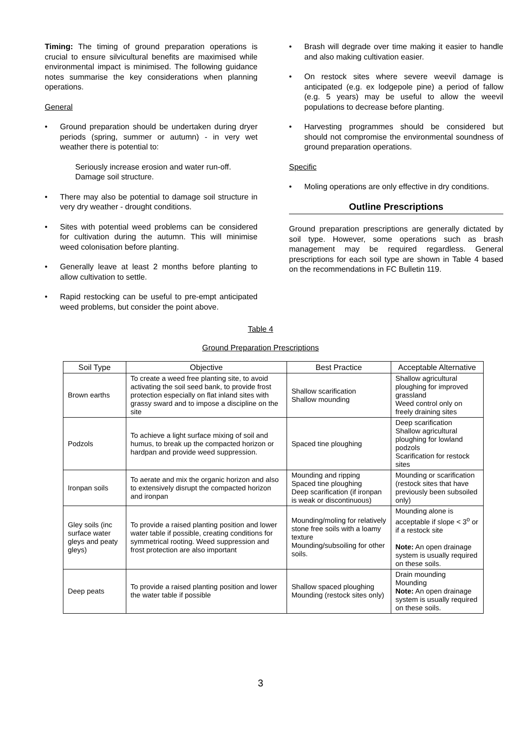Timing: The timing of ground preparation operations is crucial to ensure silvicultural benefits are maximised while environmental impact is minimised. The following guidance notes summarise the key considerations when planning operations.
General
• Ground preparation should be undertaken during dryer periods (spring, summer or autumn) - in very wet weather there is potential to:
Seriously increase erosion and water run-off.
Damage soil structure.
• There may also be potential to damage soil structure in very dry weather - drought conditions.
• Sites with potential weed problems can be considered for cultivation during the autumn. This will minimise weed colonisation before planting.
• Generally leave at least 2 months before planting to allow cultivation to settle.
• Rapid restocking can be useful to pre-empt anticipated weed problems, but consider the point above.
• Brash will degrade over time making it easier to handle and also making cultivation easier.
• On restock sites where severe weevil damage is anticipated (e.g. ex lodgepole pine) a period of fallow (e.g. 5 years) may be useful to allow the weevil populations to decrease before planting.
• Harvesting programmes should be considered but should not compromise the environmental soundness of ground preparation operations.
Specific
• Moling operations are only effective in dry conditions.
Outline Prescriptions
Ground preparation prescriptions are generally dictated by soil type. However, some operations such as brash management may be required regardless. General prescriptions for each soil type are shown in Table 4 based on the recommendations in FC Bulletin 119.
Table 4
Ground Preparation Prescriptions
| Soil Type | Objective | Best Practice | Acceptable Alternative |
| --- | --- | --- | --- |
| Brown earths | To create a weed free planting site, to avoid activating the soil seed bank, to provide frost protection especially on flat inland sites with grassy sward and to impose a discipline on the site | Shallow scarification Shallow mounding | Shallow agricultural ploughing for improved grassland Weed control only on freely draining sites |
| Podzols | To achieve a light surface mixing of soil and humus, to break up the compacted horizon or hardpan and provide weed suppression. | Spaced tine ploughing | Deep scarification Shallow agricultural ploughing for lowland podzols Scarification for restock sites |
| Ironpan soils | To aerate and mix the organic horizon and also to extensively disrupt the compacted horizon and ironpan | Mounding and ripping Spaced tine ploughing Deep scarification (if ironpan is weak or discontinuous) | Mounding or scarification (restock sites that have previously been subsoiled only) |
| Gley soils (inc surface water gleys and peaty gleys) | To provide a raised planting position and lower water table if possible, creating conditions for symmetrical rooting. Weed suppression and frost protection are also important | Mounding/moling for relatively stone free soils with a loamy texture Mounding/subsoiling for other soils. | Mounding alone is acceptable if slope < 3<sup>o</sup> or if a restock site Note: An open drainage system is usually required on these soils. |
| Deep peats | To provide a raised planting position and lower the water table if possible | Shallow spaced ploughing Mounding (restock sites only) | Drain mounding Mounding Note: An open drainage system is usually required on these soils. |
3